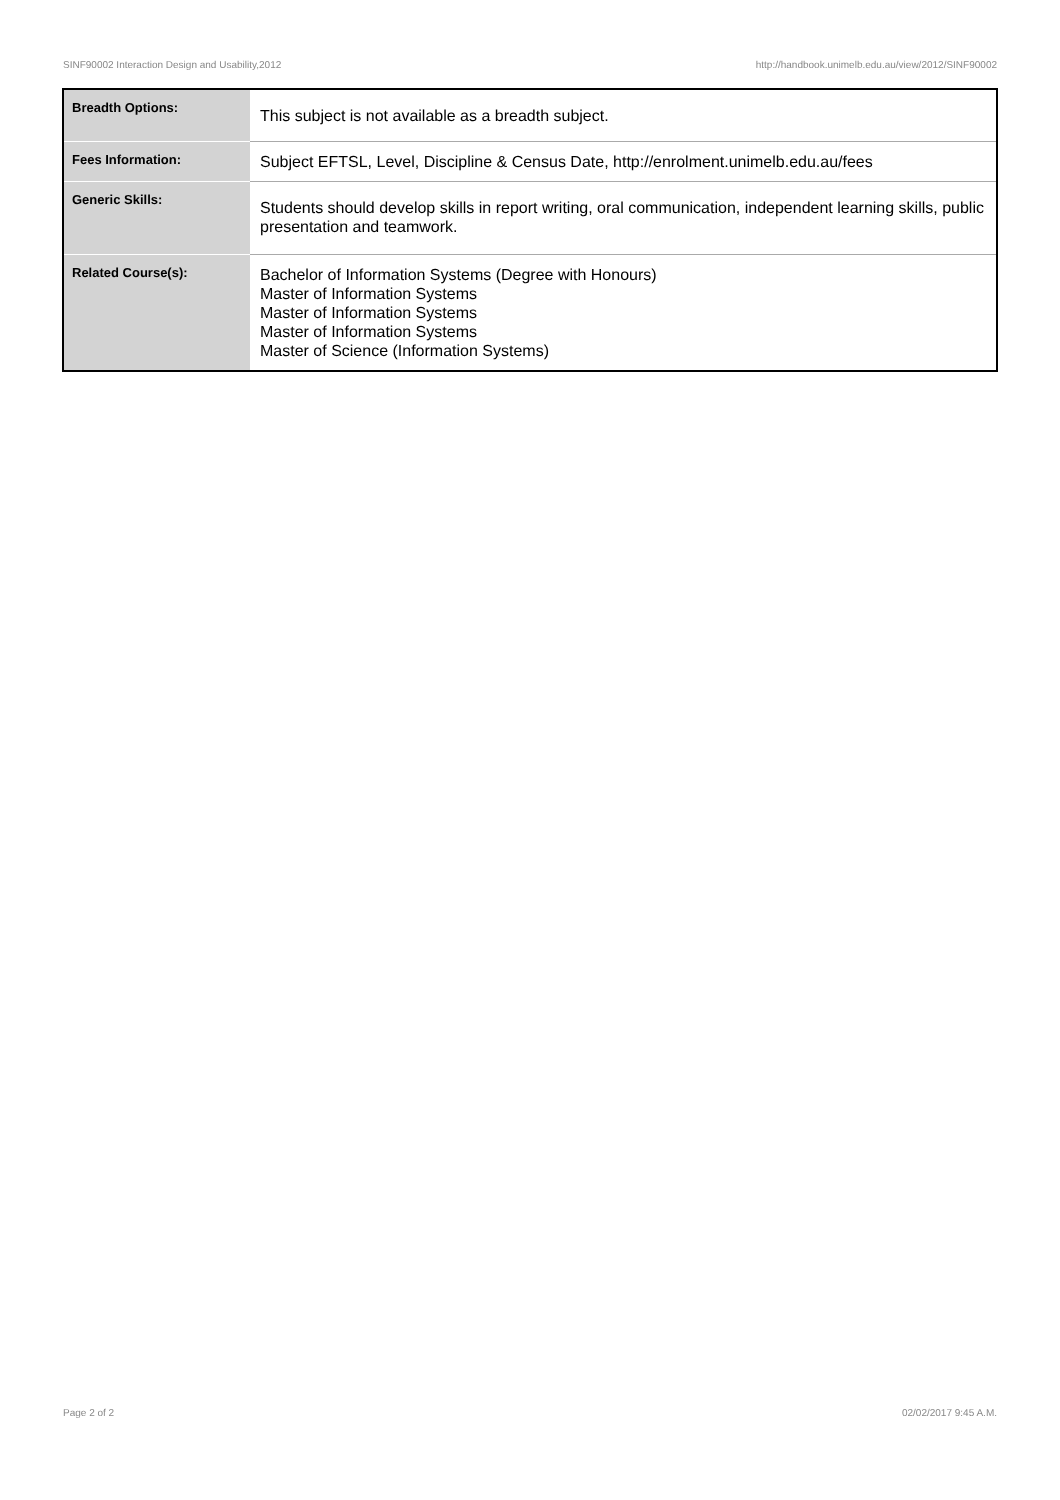SINF90002 Interaction Design and Usability,2012 http://handbook.unimelb.edu.au/view/2012/SINF90002
| Breadth Options: | This subject is not available as a breadth subject. |
| Fees Information: | Subject EFTSL, Level, Discipline & Census Date, http://enrolment.unimelb.edu.au/fees |
| Generic Skills: | Students should develop skills in report writing, oral communication, independent learning skills, public presentation and teamwork. |
| Related Course(s): | Bachelor of Information Systems (Degree with Honours) Master of Information Systems Master of Information Systems Master of Information Systems Master of Science (Information Systems) |
Page 2 of 2 02/02/2017 9:45 A.M.